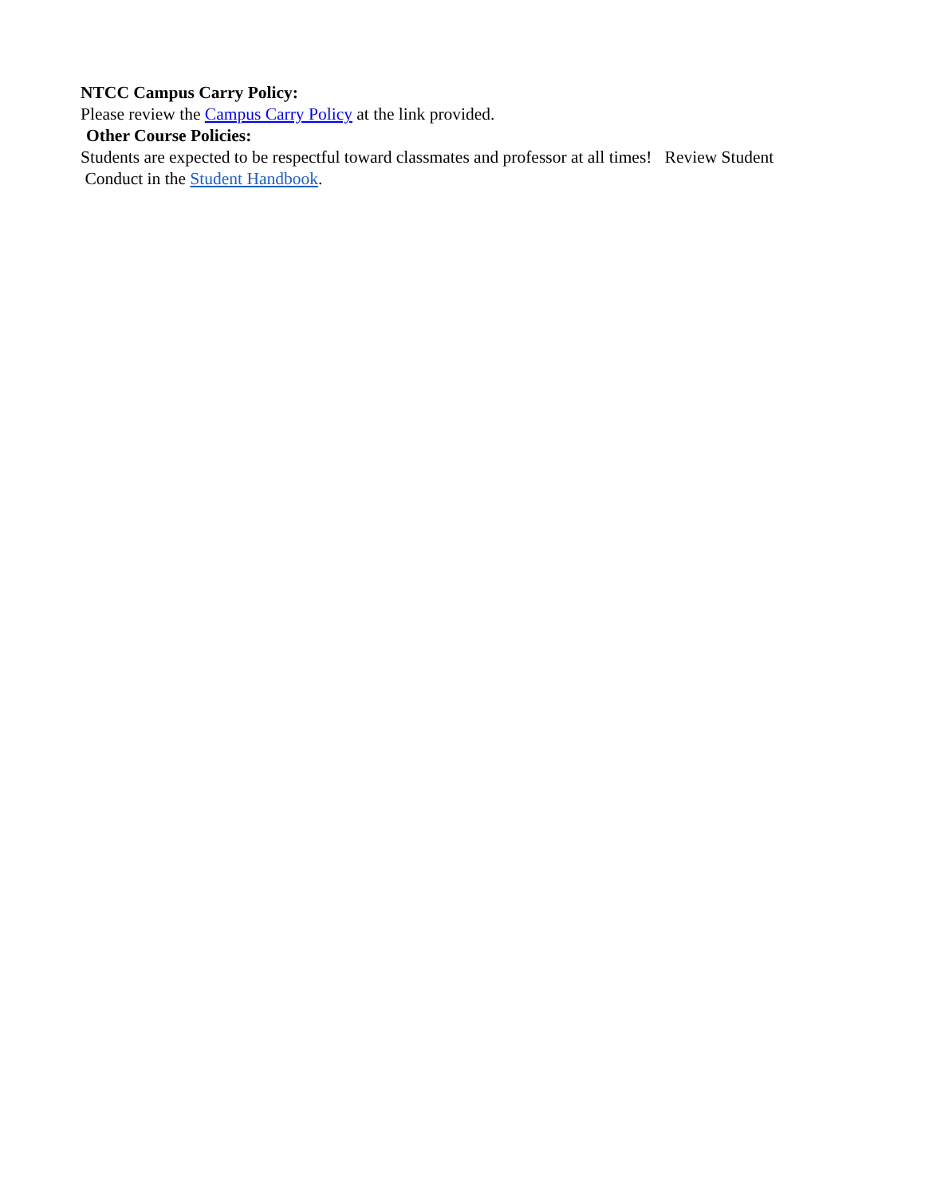NTCC Campus Carry Policy:
Please review the Campus Carry Policy at the link provided.
Other Course Policies:
Students are expected to be respectful toward classmates and professor at all times! Review Student
Conduct in the Student Handbook.